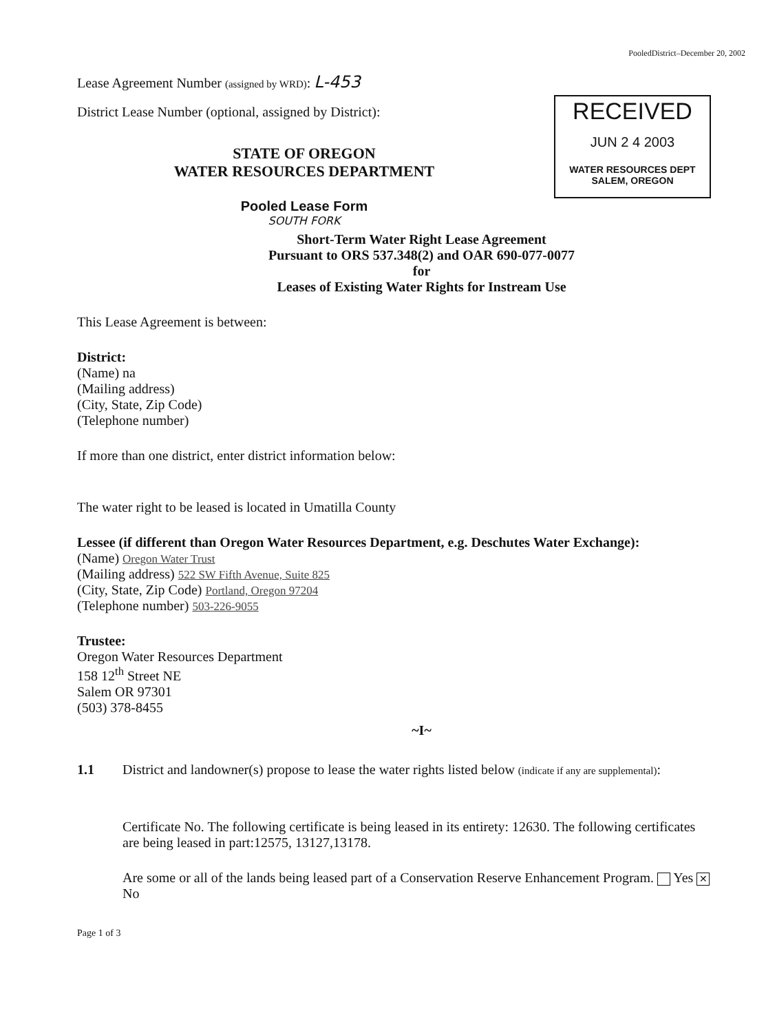RECEIVED
JUN 2 4 2003
WATER RESOURCES DEPT
SALEM, OREGON
PooledDistrict–December 20, 2002
Lease Agreement Number (assigned by WRD): L-453
District Lease Number (optional, assigned by District):
STATE OF OREGON
WATER RESOURCES DEPARTMENT
Pooled Lease Form
SOUTH FORK
Short-Term Water Right Lease Agreement
Pursuant to ORS 537.348(2) and OAR 690-077-0077
for
Leases of Existing Water Rights for Instream Use
This Lease Agreement is between:
District:
(Name) na
(Mailing address)
(City, State, Zip Code)
(Telephone number)
If more than one district, enter district information below:
The water right to be leased is located in Umatilla County
Lessee (if different than Oregon Water Resources Department, e.g. Deschutes Water Exchange):
(Name) Oregon Water Trust
(Mailing address) 522 SW Fifth Avenue, Suite 825
(City, State, Zip Code) Portland, Oregon 97204
(Telephone number) 503-226-9055
Trustee:
Oregon Water Resources Department
158 12<sup>th</sup> Street NE
Salem OR 97301
(503) 378-8455
~I~
1.1 District and landowner(s) propose to lease the water rights listed below (indicate if any are supplemental):
Certificate No. The following certificate is being leased in its entirety: 12630. The following certificates are being leased in part:12575, 13127,13178.
Are some or all of the lands being leased part of a Conservation Reserve Enhancement Program. Yes ✕ No
Page 1 of 3